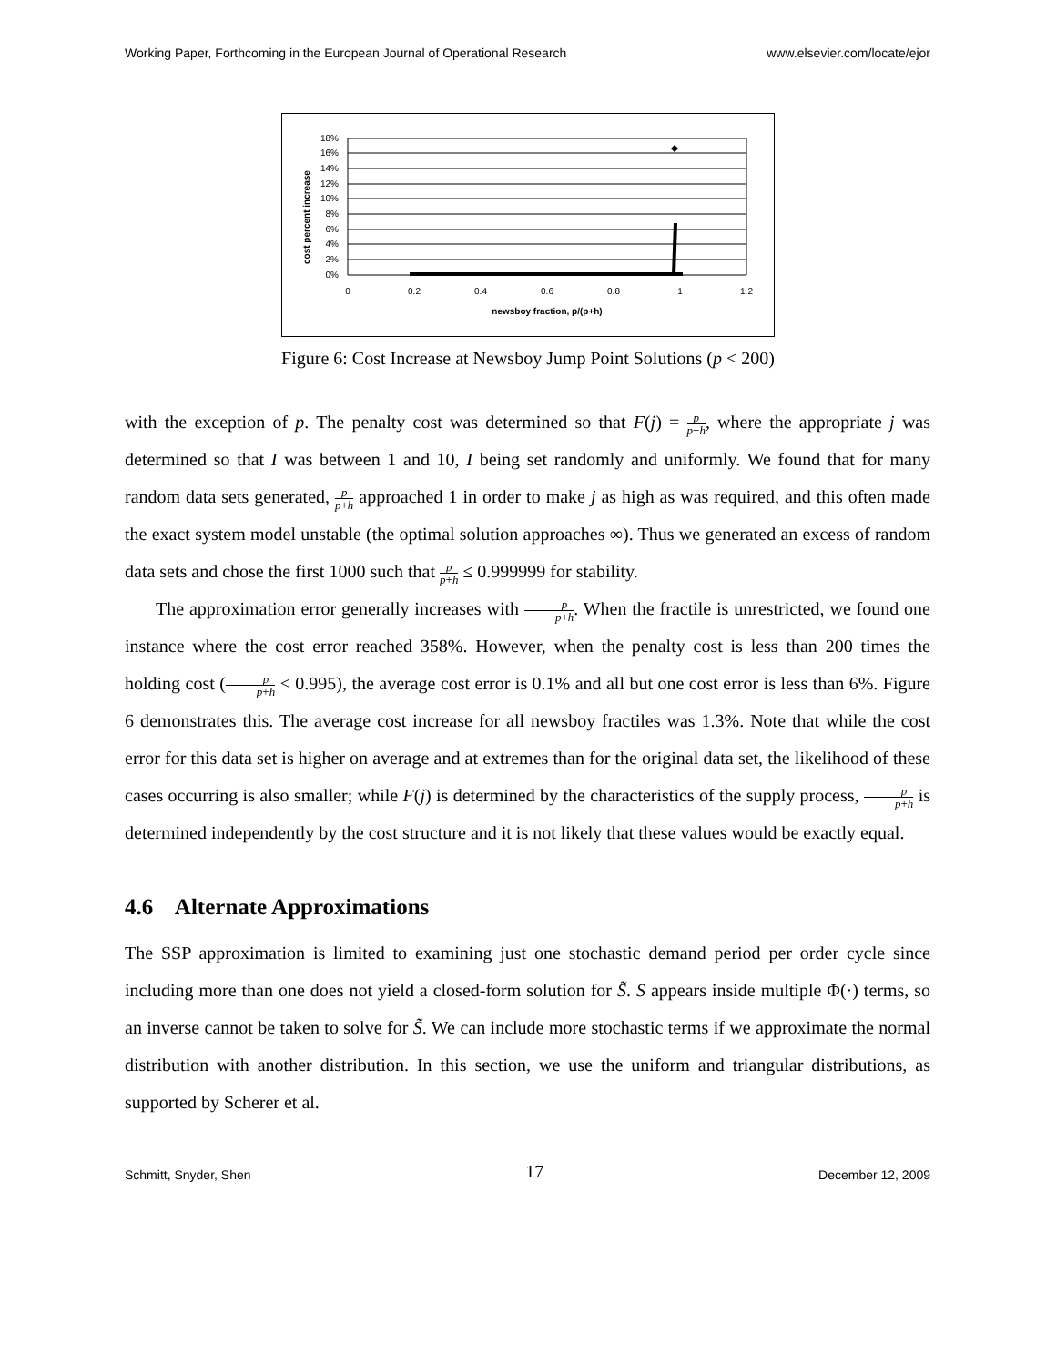Working Paper, Forthcoming in the European Journal of Operational Research www.elsevier.com/locate/ejor
cost percent increase
18%
16%
14%
12%
10%
8%
6%
4%
2%
0%
0
0.2
0.4
0.6
0.8
1
1.2
newsboy fraction, p/(p+h)
Figure 6: Cost Increase at Newsboy Jump Point Solutions (p < 200)
with the exception of p. The penalty cost was determined so that F(j) = p p+h, where the appropriate j was determined so that I was between 1 and 10, I being set randomly and uniformly. We found that for many random data sets generated, p p+h approached 1 in order to make j as high as was required, and this often made the exact system model unstable (the optimal solution approaches ∞). Thus we generated an excess of random data sets and chose the first 1000 such that p p+h ≤ 0.999999 for stability.
The approximation error generally increases with p p+h. When the fractile is unrestricted, we found one instance where the cost error reached 358%. However, when the penalty cost is less than 200 times the holding cost (p p+h < 0.995), the average cost error is 0.1% and all but one cost error is less than 6%. Figure 6 demonstrates this. The average cost increase for all newsboy fractiles was 1.3%. Note that while the cost error for this data set is higher on average and at extremes than for the original data set, the likelihood of these cases occurring is also smaller; while F(j) is determined by the characteristics of the supply process, p p+h is determined independently by the cost structure and it is not likely that these values would be exactly equal.
4.6 Alternate Approximations
The SSP approximation is limited to examining just one stochastic demand period per order cycle since including more than one does not yield a closed-form solution for S̃. S appears inside multiple Φ(·) terms, so an inverse cannot be taken to solve for S̃. We can include more stochastic terms if we approximate the normal distribution with another distribution. In this section, we use the uniform and triangular distributions, as supported by Scherer et al.
Schmitt, Snyder, Shen 17 December 12, 2009